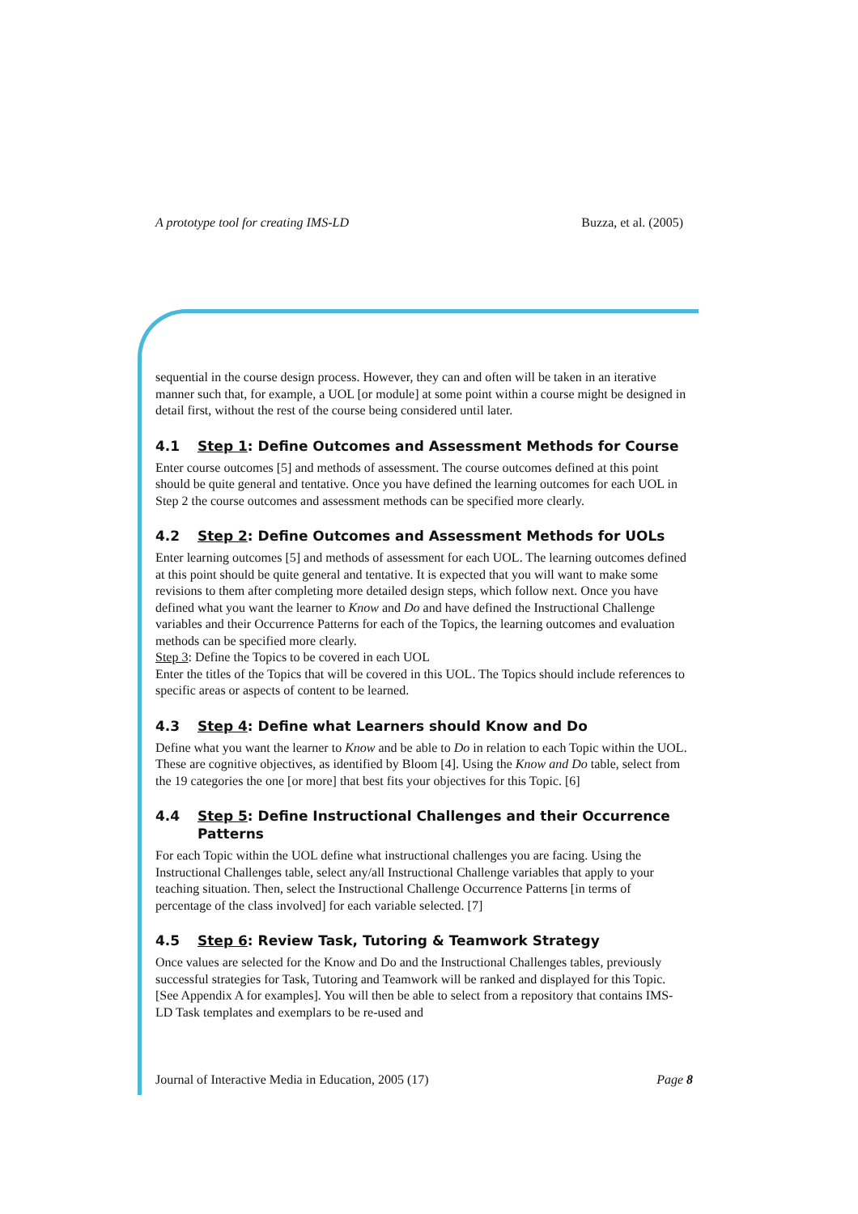A prototype tool for creating IMS-LD Buzza, et al. (2005)
sequential in the course design process. However, they can and often will be taken in an iterative manner such that, for example, a UOL [or module] at some point within a course might be designed in detail first, without the rest of the course being considered until later.
4.1 Step 1: Define Outcomes and Assessment Methods for Course
Enter course outcomes [5] and methods of assessment. The course outcomes defined at this point should be quite general and tentative. Once you have defined the learning outcomes for each UOL in Step 2 the course outcomes and assessment methods can be specified more clearly.
4.2 Step 2: Define Outcomes and Assessment Methods for UOLs
Enter learning outcomes [5] and methods of assessment for each UOL. The learning outcomes defined at this point should be quite general and tentative. It is expected that you will want to make some revisions to them after completing more detailed design steps, which follow next. Once you have defined what you want the learner to Know and Do and have defined the Instructional Challenge variables and their Occurrence Patterns for each of the Topics, the learning outcomes and evaluation methods can be specified more clearly.
Step 3: Define the Topics to be covered in each UOL
Enter the titles of the Topics that will be covered in this UOL. The Topics should include references to specific areas or aspects of content to be learned.
4.3 Step 4: Define what Learners should Know and Do
Define what you want the learner to Know and be able to Do in relation to each Topic within the UOL. These are cognitive objectives, as identified by Bloom [4]. Using the Know and Do table, select from the 19 categories the one [or more] that best fits your objectives for this Topic. [6]
4.4 Step 5: Define Instructional Challenges and their Occurrence Patterns
For each Topic within the UOL define what instructional challenges you are facing. Using the Instructional Challenges table, select any/all Instructional Challenge variables that apply to your teaching situation. Then, select the Instructional Challenge Occurrence Patterns [in terms of percentage of the class involved] for each variable selected. [7]
4.5 Step 6: Review Task, Tutoring & Teamwork Strategy
Once values are selected for the Know and Do and the Instructional Challenges tables, previously successful strategies for Task, Tutoring and Teamwork will be ranked and displayed for this Topic. [See Appendix A for examples]. You will then be able to select from a repository that contains IMS-LD Task templates and exemplars to be re-used and
Journal of Interactive Media in Education, 2005 (17) Page 8